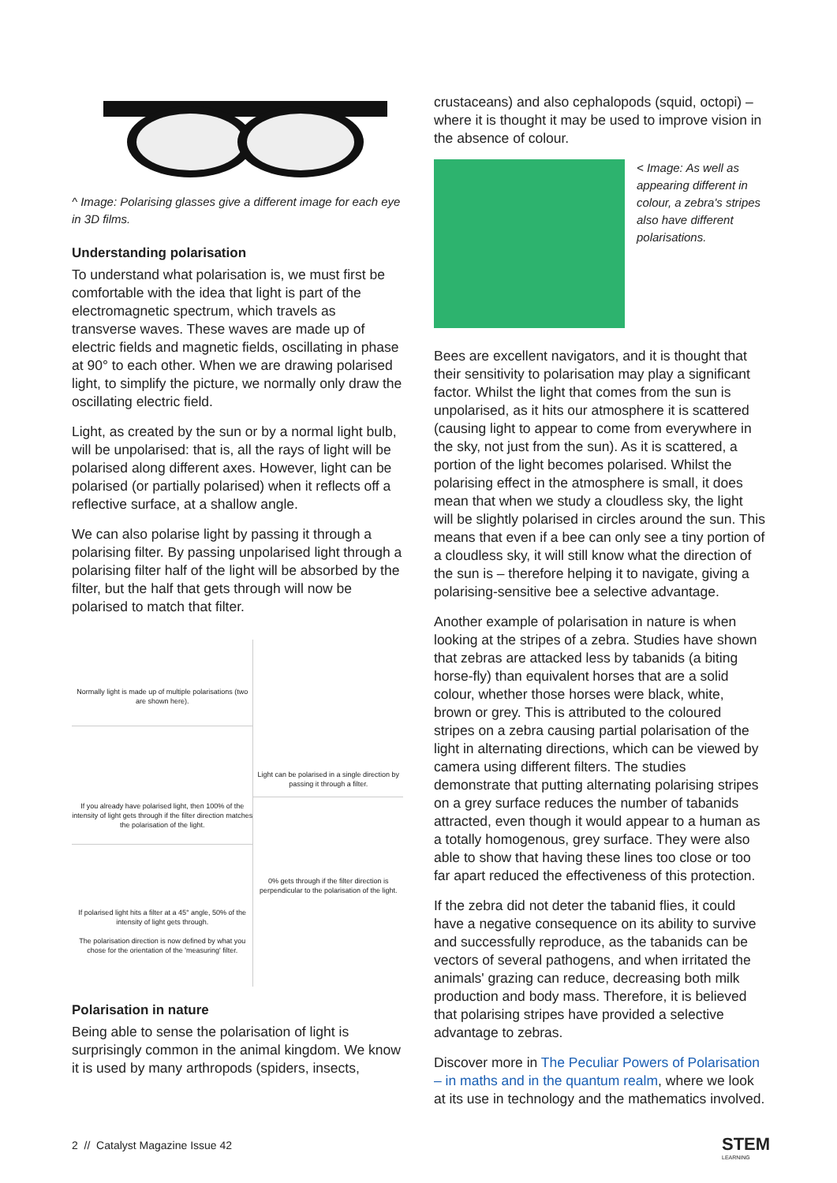^ Image: Polarising glasses give a different image for each eye in 3D films.
Understanding polarisation
To understand what polarisation is, we must first be comfortable with the idea that light is part of the electromagnetic spectrum, which travels as transverse waves. These waves are made up of electric fields and magnetic fields, oscillating in phase at 90° to each other. When we are drawing polarised light, to simplify the picture, we normally only draw the oscillating electric field.
Light, as created by the sun or by a normal light bulb, will be unpolarised: that is, all the rays of light will be polarised along different axes. However, light can be polarised (or partially polarised) when it reflects off a reflective surface, at a shallow angle.
We can also polarise light by passing it through a polarising filter. By passing unpolarised light through a polarising filter half of the light will be absorbed by the filter, but the half that gets through will now be polarised to match that filter.
Normally light is made up of multiple polarisations (two are shown here).
If you already have polarised light, then 100% of the intensity of light gets through if the filter direction matches the polarisation of the light.
If polarised light hits a filter at a 45° angle, 50% of the intensity of light gets through.
The polarisation direction is now defined by what you chose for the orientation of the 'measuring' filter.
Light can be polarised in a single direction by passing it through a filter.
0% gets through if the filter direction is perpendicular to the polarisation of the light.
Polarisation in nature
Being able to sense the polarisation of light is surprisingly common in the animal kingdom. We know it is used by many arthropods (spiders, insects,
crustaceans) and also cephalopods (squid, octopi) – where it is thought it may be used to improve vision in the absence of colour.
< Image: As well as appearing different in colour, a zebra's stripes also have different polarisations.
Bees are excellent navigators, and it is thought that their sensitivity to polarisation may play a significant factor. Whilst the light that comes from the sun is unpolarised, as it hits our atmosphere it is scattered (causing light to appear to come from everywhere in the sky, not just from the sun). As it is scattered, a portion of the light becomes polarised. Whilst the polarising effect in the atmosphere is small, it does mean that when we study a cloudless sky, the light will be slightly polarised in circles around the sun. This means that even if a bee can only see a tiny portion of a cloudless sky, it will still know what the direction of the sun is – therefore helping it to navigate, giving a polarising-sensitive bee a selective advantage.
Another example of polarisation in nature is when looking at the stripes of a zebra. Studies have shown that zebras are attacked less by tabanids (a biting horse-fly) than equivalent horses that are a solid colour, whether those horses were black, white, brown or grey. This is attributed to the coloured stripes on a zebra causing partial polarisation of the light in alternating directions, which can be viewed by camera using different filters. The studies demonstrate that putting alternating polarising stripes on a grey surface reduces the number of tabanids attracted, even though it would appear to a human as a totally homogenous, grey surface. They were also able to show that having these lines too close or too far apart reduced the effectiveness of this protection.
If the zebra did not deter the tabanid flies, it could have a negative consequence on its ability to survive and successfully reproduce, as the tabanids can be vectors of several pathogens, and when irritated the animals' grazing can reduce, decreasing both milk production and body mass. Therefore, it is believed that polarising stripes have provided a selective advantage to zebras.
Discover more in The Peculiar Powers of Polarisation – in maths and in the quantum realm, where we look at its use in technology and the mathematics involved.
2 // Catalyst Magazine Issue 42
STEM
LEARNING